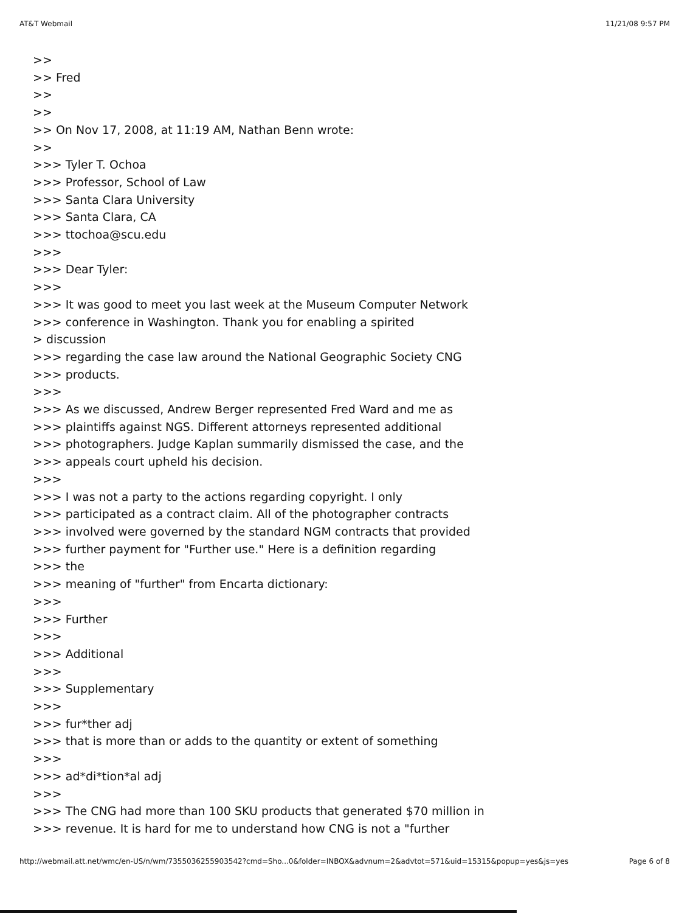AT&T Webmail 11/21/08 9:57 PM
>>
>> Fred
>>
>>
>> On Nov 17, 2008, at 11:19 AM, Nathan Benn wrote:
>>
>>> Tyler T. Ochoa
>>> Professor, School of Law
>>> Santa Clara University
>>> Santa Clara, CA
>>> ttochoa@scu.edu
>>>
>>> Dear Tyler:
>>>
>>> It was good to meet you last week at the Museum Computer Network
>>> conference in Washington. Thank you for enabling a spirited
> discussion
>>> regarding the case law around the National Geographic Society CNG
>>> products.
>>>
>>> As we discussed, Andrew Berger represented Fred Ward and me as
>>> plaintiffs against NGS. Different attorneys represented additional
>>> photographers. Judge Kaplan summarily dismissed the case, and the
>>> appeals court upheld his decision.
>>>
>>> I was not a party to the actions regarding copyright. I only
>>> participated as a contract claim. All of the photographer contracts
>>> involved were governed by the standard NGM contracts that provided
>>> further payment for "Further use." Here is a definition regarding
>>> the
>>> meaning of "further" from Encarta dictionary:
>>>
>>> Further
>>>
>>> Additional
>>>
>>> Supplementary
>>>
>>> fur*ther adj
>>> that is more than or adds to the quantity or extent of something
>>>
>>> ad*di*tion*al adj
>>>
>>> The CNG had more than 100 SKU products that generated $70 million in
>>> revenue. It is hard for me to understand how CNG is not a "further
http://webmail.att.net/wmc/en-US/n/wm/7355036255903542?cmd=Sho...0&folder=INBOX&advnum=2&advtot=571&uid=15315&popup=yes&js=yes Page 6 of 8